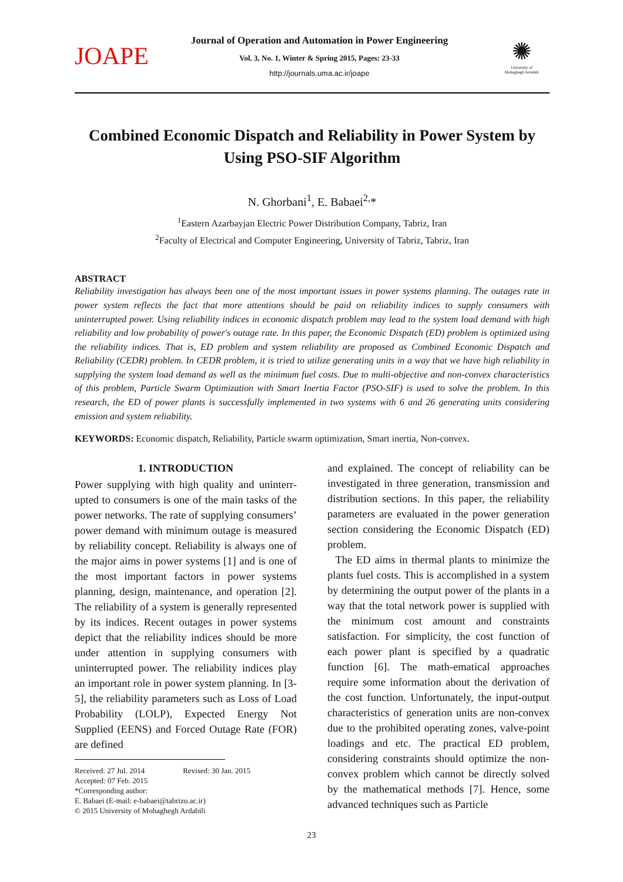JOAPE
Journal of Operation and Automation in Power Engineering
Vol. 3, No. 1, Winter & Spring 2015, Pages: 23-33
http://journals.uma.ac.ir/joape
✺
University of
Mohaghegh Ardabili
Combined Economic Dispatch and Reliability in Power System by Using PSO-SIF Algorithm
N. Ghorbani<sup>1</sup>, E. Babaei<sup>2,</sup>*
<sup>1</sup> Eastern Azarbayjan Electric Power Distribution Company, Tabriz, Iran
<sup>2</sup> Faculty of Electrical and Computer Engineering, University of Tabriz, Tabriz, Iran
ABSTRACT
Reliability investigation has always been one of the most important issues in power systems planning. The outages rate in power system reflects the fact that more attentions should be paid on reliability indices to supply consumers with uninterrupted power. Using reliability indices in economic dispatch problem may lead to the system load demand with high reliability and low probability of power's outage rate. In this paper, the Economic Dispatch (ED) problem is optimized using the reliability indices. That is, ED problem and system reliability are proposed as Combined Economic Dispatch and Reliability (CEDR) problem. In CEDR problem, it is tried to utilize generating units in a way that we have high reliability in supplying the system load demand as well as the minimum fuel costs. Due to multi-objective and non-convex characteristics of this problem, Particle Swarm Optimization with Smart Inertia Factor (PSO-SIF) is used to solve the problem. In this research, the ED of power plants is successfully implemented in two systems with 6 and 26 generating units considering emission and system reliability.
KEYWORDS: Economic dispatch, Reliability, Particle swarm optimization, Smart inertia, Non-convex.
1. INTRODUCTION
Power supplying with high quality and uninterr-upted to consumers is one of the main tasks of the power networks. The rate of supplying consumers’ power demand with minimum outage is measured by reliability concept. Reliability is always one of the major aims in power systems [1] and is one of the most important factors in power systems planning, design, maintenance, and operation [2]. The reliability of a system is generally represented by its indices. Recent outages in power systems depict that the reliability indices should be more under attention in supplying consumers with uninterrupted power. The reliability indices play an important role in power system planning. In [3-5], the reliability parameters such as Loss of Load Probability (LOLP), Expected Energy Not Supplied (EENS) and Forced Outage Rate (FOR) are defined
Received: 27 Jul. 2014 Revised: 30 Jan. 2015
Accepted: 07 Feb. 2015
*Corresponding author:
E. Babaei (E-mail: e-babaei@tabrizu.ac.ir)
© 2015 University of Mohaghegh Ardabili
and explained. The concept of reliability can be investigated in three generation, transmission and distribution sections. In this paper, the reliability parameters are evaluated in the power generation section considering the Economic Dispatch (ED) problem.
The ED aims in thermal plants to minimize the plants fuel costs. This is accomplished in a system by determining the output power of the plants in a way that the total network power is supplied with the minimum cost amount and constraints satisfaction. For simplicity, the cost function of each power plant is specified by a quadratic function [6]. The math-ematical approaches require some information about the derivation of the cost function. Unfortunately, the input-output characteristics of generation units are non-convex due to the prohibited operating zones, valve-point loadings and etc. The practical ED problem, considering constraints should optimize the non-convex problem which cannot be directly solved by the mathematical methods [7]. Hence, some advanced techniques such as Particle
23